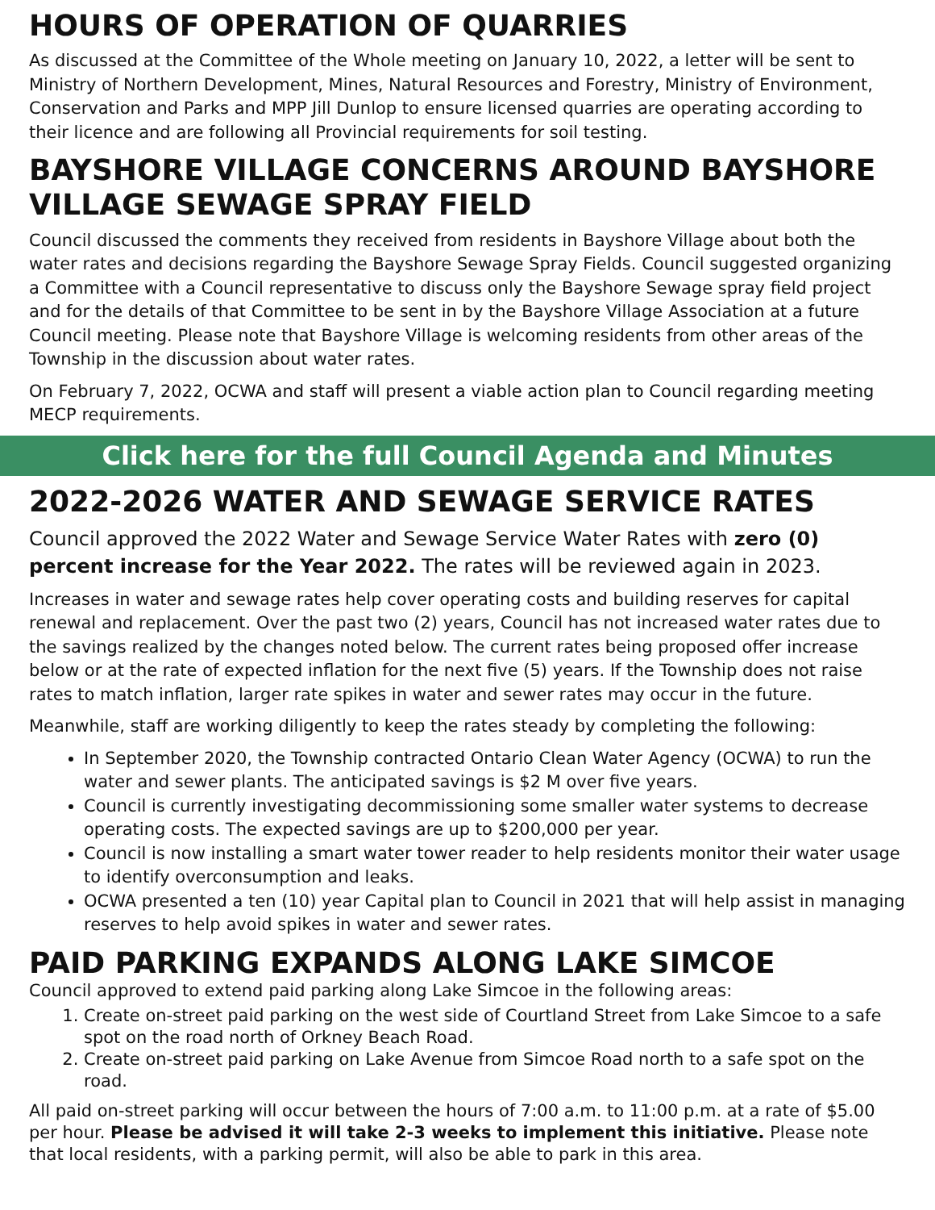HOURS OF OPERATION OF QUARRIES
As discussed at the Committee of the Whole meeting on January 10, 2022, a letter will be sent to Ministry of Northern Development, Mines, Natural Resources and Forestry, Ministry of Environment, Conservation and Parks and MPP Jill Dunlop to ensure licensed quarries are operating according to their licence and are following all Provincial requirements for soil testing.
BAYSHORE VILLAGE CONCERNS AROUND BAYSHORE VILLAGE SEWAGE SPRAY FIELD
Council discussed the comments they received from residents in Bayshore Village about both the water rates and decisions regarding the Bayshore Sewage Spray Fields. Council suggested organizing a Committee with a Council representative to discuss only the Bayshore Sewage spray field project and for the details of that Committee to be sent in by the Bayshore Village Association at a future Council meeting. Please note that Bayshore Village is welcoming residents from other areas of the Township in the discussion about water rates.
On February 7, 2022, OCWA and staff will present a viable action plan to Council regarding meeting MECP requirements.
Click here for the full Council Agenda and Minutes
2022-2026 WATER AND SEWAGE SERVICE RATES
Council approved the 2022 Water and Sewage Service Water Rates with zero (0) percent increase for the Year 2022. The rates will be reviewed again in 2023.
Increases in water and sewage rates help cover operating costs and building reserves for capital renewal and replacement. Over the past two (2) years, Council has not increased water rates due to the savings realized by the changes noted below. The current rates being proposed offer increase below or at the rate of expected inflation for the next five (5) years. If the Township does not raise rates to match inflation, larger rate spikes in water and sewer rates may occur in the future.
Meanwhile, staff are working diligently to keep the rates steady by completing the following:
In September 2020, the Township contracted Ontario Clean Water Agency (OCWA) to run the water and sewer plants. The anticipated savings is $2 M over five years.
Council is currently investigating decommissioning some smaller water systems to decrease operating costs. The expected savings are up to $200,000 per year.
Council is now installing a smart water tower reader to help residents monitor their water usage to identify overconsumption and leaks.
OCWA presented a ten (10) year Capital plan to Council in 2021 that will help assist in managing reserves to help avoid spikes in water and sewer rates.
PAID PARKING EXPANDS ALONG LAKE SIMCOE
Council approved to extend paid parking along Lake Simcoe in the following areas:
1. Create on-street paid parking on the west side of Courtland Street from Lake Simcoe to a safe spot on the road north of Orkney Beach Road.
2. Create on-street paid parking on Lake Avenue from Simcoe Road north to a safe spot on the road.
All paid on-street parking will occur between the hours of 7:00 a.m. to 11:00 p.m. at a rate of $5.00 per hour. Please be advised it will take 2-3 weeks to implement this initiative. Please note that local residents, with a parking permit, will also be able to park in this area.